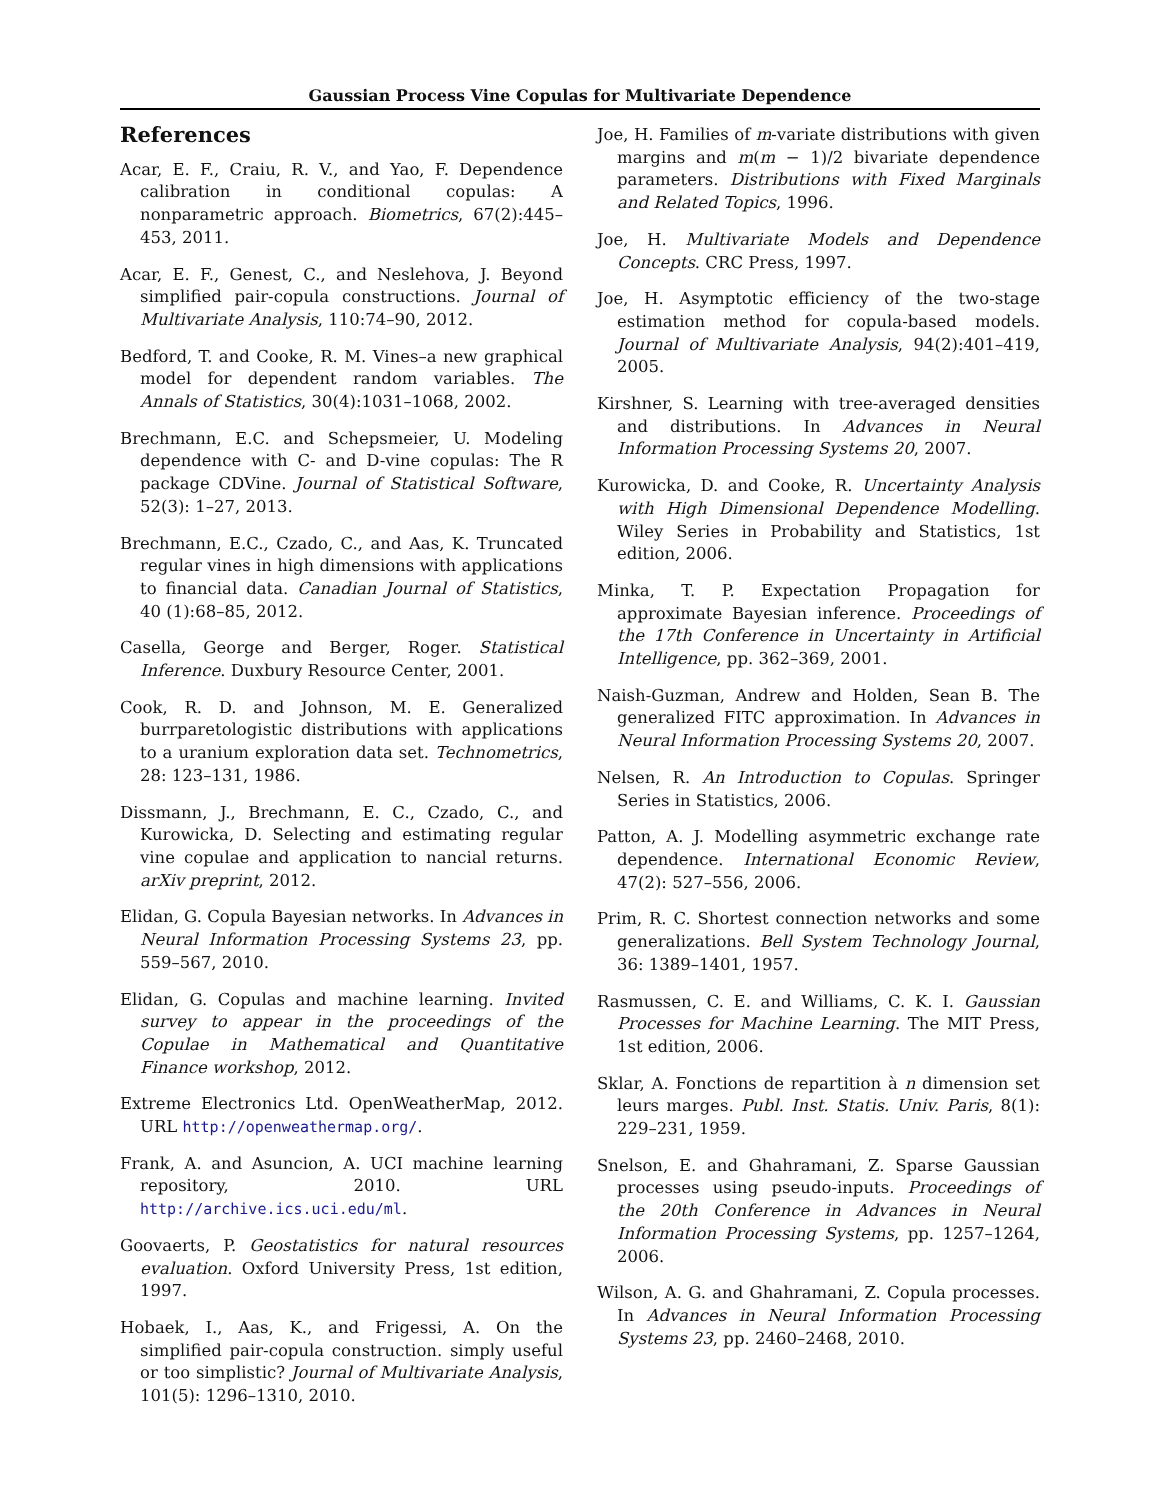Gaussian Process Vine Copulas for Multivariate Dependence
References
Acar, E. F., Craiu, R. V., and Yao, F. Dependence calibration in conditional copulas: A nonparametric approach. Biometrics, 67(2):445–453, 2011.
Acar, E. F., Genest, C., and Neslehova, J. Beyond simplified pair-copula constructions. Journal of Multivariate Analysis, 110:74–90, 2012.
Bedford, T. and Cooke, R. M. Vines–a new graphical model for dependent random variables. The Annals of Statistics, 30(4):1031–1068, 2002.
Brechmann, E.C. and Schepsmeier, U. Modeling dependence with C- and D-vine copulas: The R package CDVine. Journal of Statistical Software, 52(3): 1–27, 2013.
Brechmann, E.C., Czado, C., and Aas, K. Truncated regular vines in high dimensions with applications to financial data. Canadian Journal of Statistics, 40 (1):68–85, 2012.
Casella, George and Berger, Roger. Statistical Inference. Duxbury Resource Center, 2001.
Cook, R. D. and Johnson, M. E. Generalized burrparetologistic distributions with applications to a uranium exploration data set. Technometrics, 28: 123–131, 1986.
Dissmann, J., Brechmann, E. C., Czado, C., and Kurowicka, D. Selecting and estimating regular vine copulae and application to nancial returns. arXiv preprint, 2012.
Elidan, G. Copula Bayesian networks. In Advances in Neural Information Processing Systems 23, pp. 559–567, 2010.
Elidan, G. Copulas and machine learning. Invited survey to appear in the proceedings of the Copulae in Mathematical and Quantitative Finance workshop, 2012.
Extreme Electronics Ltd. OpenWeatherMap, 2012. URL http://openweathermap.org/.
Frank, A. and Asuncion, A. UCI machine learning repository, 2010. URL http://archive.ics.uci.edu/ml.
Goovaerts, P. Geostatistics for natural resources evaluation. Oxford University Press, 1st edition, 1997.
Hobaek, I., Aas, K., and Frigessi, A. On the simplified pair-copula construction. simply useful or too simplistic? Journal of Multivariate Analysis, 101(5): 1296–1310, 2010.
Joe, H. Families of m-variate distributions with given margins and m(m − 1)/2 bivariate dependence parameters. Distributions with Fixed Marginals and Related Topics, 1996.
Joe, H. Multivariate Models and Dependence Concepts. CRC Press, 1997.
Joe, H. Asymptotic efficiency of the two-stage estimation method for copula-based models. Journal of Multivariate Analysis, 94(2):401–419, 2005.
Kirshner, S. Learning with tree-averaged densities and distributions. In Advances in Neural Information Processing Systems 20, 2007.
Kurowicka, D. and Cooke, R. Uncertainty Analysis with High Dimensional Dependence Modelling. Wiley Series in Probability and Statistics, 1st edition, 2006.
Minka, T. P. Expectation Propagation for approximate Bayesian inference. Proceedings of the 17th Conference in Uncertainty in Artificial Intelligence, pp. 362–369, 2001.
Naish-Guzman, Andrew and Holden, Sean B. The generalized FITC approximation. In Advances in Neural Information Processing Systems 20, 2007.
Nelsen, R. An Introduction to Copulas. Springer Series in Statistics, 2006.
Patton, A. J. Modelling asymmetric exchange rate dependence. International Economic Review, 47(2): 527–556, 2006.
Prim, R. C. Shortest connection networks and some generalizations. Bell System Technology Journal, 36: 1389–1401, 1957.
Rasmussen, C. E. and Williams, C. K. I. Gaussian Processes for Machine Learning. The MIT Press, 1st edition, 2006.
Sklar, A. Fonctions de repartition à n dimension set leurs marges. Publ. Inst. Statis. Univ. Paris, 8(1): 229–231, 1959.
Snelson, E. and Ghahramani, Z. Sparse Gaussian processes using pseudo-inputs. Proceedings of the 20th Conference in Advances in Neural Information Processing Systems, pp. 1257–1264, 2006.
Wilson, A. G. and Ghahramani, Z. Copula processes. In Advances in Neural Information Processing Systems 23, pp. 2460–2468, 2010.